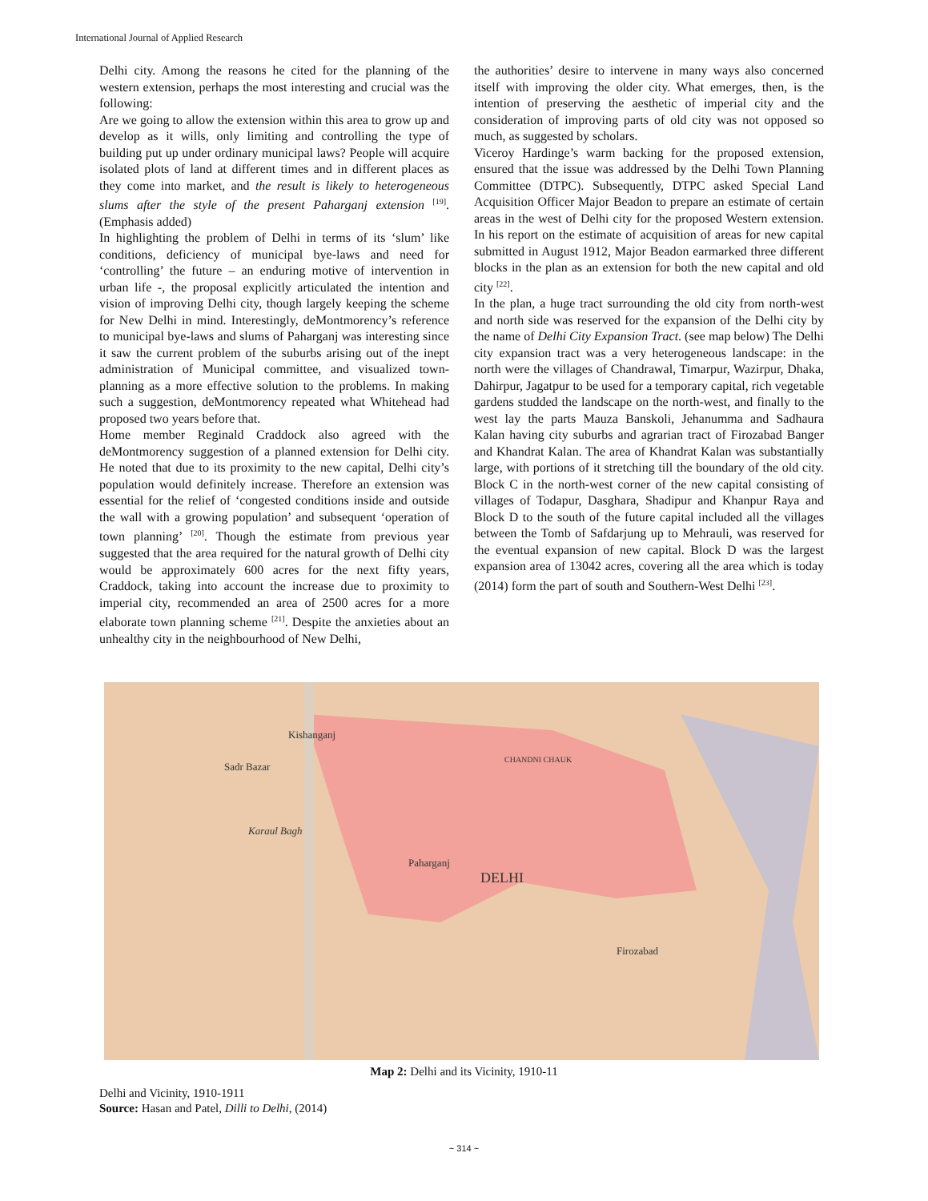International Journal of Applied Research
Delhi city. Among the reasons he cited for the planning of the western extension, perhaps the most interesting and crucial was the following:
Are we going to allow the extension within this area to grow up and develop as it wills, only limiting and controlling the type of building put up under ordinary municipal laws? People will acquire isolated plots of land at different times and in different places as they come into market, and the result is likely to heterogeneous slums after the style of the present Paharganj extension <sup>[19]</sup>. (Emphasis added)
In highlighting the problem of Delhi in terms of its ‘slum’ like conditions, deficiency of municipal bye-laws and need for ‘controlling’ the future – an enduring motive of intervention in urban life -, the proposal explicitly articulated the intention and vision of improving Delhi city, though largely keeping the scheme for New Delhi in mind. Interestingly, deMontmorency’s reference to municipal bye-laws and slums of Paharganj was interesting since it saw the current problem of the suburbs arising out of the inept administration of Municipal committee, and visualized town-planning as a more effective solution to the problems. In making such a suggestion, deMontmorency repeated what Whitehead had proposed two years before that.
Home member Reginald Craddock also agreed with the deMontmorency suggestion of a planned extension for Delhi city. He noted that due to its proximity to the new capital, Delhi city’s population would definitely increase. Therefore an extension was essential for the relief of ‘congested conditions inside and outside the wall with a growing population’ and subsequent ‘operation of town planning’ <sup>[20]</sup>. Though the estimate from previous year suggested that the area required for the natural growth of Delhi city would be approximately 600 acres for the next fifty years, Craddock, taking into account the increase due to proximity to imperial city, recommended an area of 2500 acres for a more elaborate town planning scheme <sup>[21]</sup>. Despite the anxieties about an unhealthy city in the neighbourhood of New Delhi,
the authorities’ desire to intervene in many ways also concerned itself with improving the older city. What emerges, then, is the intention of preserving the aesthetic of imperial city and the consideration of improving parts of old city was not opposed so much, as suggested by scholars.
Viceroy Hardinge’s warm backing for the proposed extension, ensured that the issue was addressed by the Delhi Town Planning Committee (DTPC). Subsequently, DTPC asked Special Land Acquisition Officer Major Beadon to prepare an estimate of certain areas in the west of Delhi city for the proposed Western extension. In his report on the estimate of acquisition of areas for new capital submitted in August 1912, Major Beadon earmarked three different blocks in the plan as an extension for both the new capital and old city <sup>[22]</sup>.
In the plan, a huge tract surrounding the old city from north-west and north side was reserved for the expansion of the Delhi city by the name of Delhi City Expansion Tract. (see map below) The Delhi city expansion tract was a very heterogeneous landscape: in the north were the villages of Chandrawal, Timarpur, Wazirpur, Dhaka, Dahirpur, Jagatpur to be used for a temporary capital, rich vegetable gardens studded the landscape on the north-west, and finally to the west lay the parts Mauza Banskoli, Jehanumma and Sadhaura Kalan having city suburbs and agrarian tract of Firozabad Banger and Khandrat Kalan. The area of Khandrat Kalan was substantially large, with portions of it stretching till the boundary of the old city. Block C in the north-west corner of the new capital consisting of villages of Todapur, Dasghara, Shadipur and Khanpur Raya and Block D to the south of the future capital included all the villages between the Tomb of Safdarjung up to Mehrauli, was reserved for the eventual expansion of new capital. Block D was the largest expansion area of 13042 acres, covering all the area which is today (2014) form the part of south and Southern-West Delhi <sup>[23]</sup>.
Sadr Bazar
Karaul Bagh
Paharganj
DELHI
Firozabad
Kishanganj
CHANDNI CHAUK
Map 2: Delhi and its Vicinity, 1910-11
Delhi and Vicinity, 1910-1911
Source: Hasan and Patel, Dilli to Delhi, (2014)
~ 314 ~